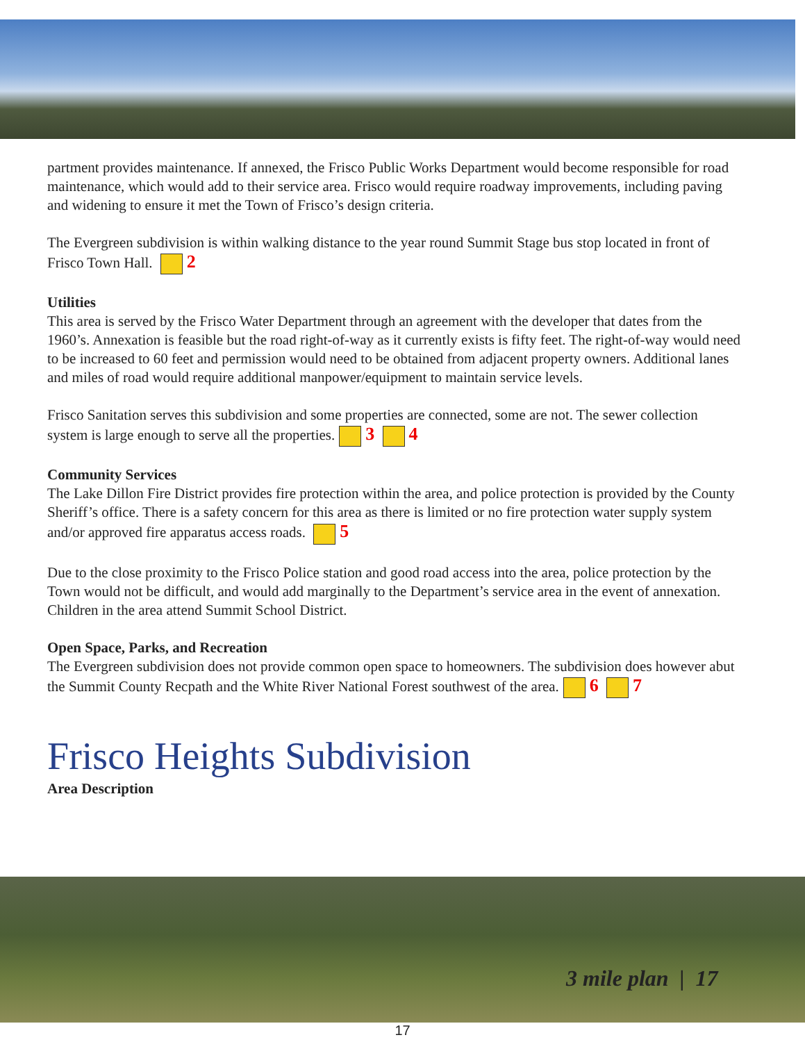partment provides maintenance. If annexed, the Frisco Public Works Department would become responsible for road maintenance, which would add to their service area. Frisco would require roadway improvements, including paving and widening to ensure it met the Town of Frisco’s design criteria.
The Evergreen subdivision is within walking distance to the year round Summit Stage bus stop located in front of Frisco Town Hall. 2
Utilities
This area is served by the Frisco Water Department through an agreement with the developer that dates from the 1960’s. Annexation is feasible but the road right-of-way as it currently exists is fifty feet. The right-of-way would need to be increased to 60 feet and permission would need to be obtained from adjacent property owners. Additional lanes and miles of road would require additional manpower/equipment to maintain service levels.
Frisco Sanitation serves this subdivision and some properties are connected, some are not. The sewer collection system is large enough to serve all the properties. 3 4
Community Services
The Lake Dillon Fire District provides fire protection within the area, and police protection is provided by the County Sheriff’s office. There is a safety concern for this area as there is limited or no fire protection water supply system and/or approved fire apparatus access roads. 5
Due to the close proximity to the Frisco Police station and good road access into the area, police protection by the Town would not be difficult, and would add marginally to the Department’s service area in the event of annexation. Children in the area attend Summit School District.
Open Space, Parks, and Recreation
The Evergreen subdivision does not provide common open space to homeowners. The subdivision does however abut the Summit County Recpath and the White River National Forest southwest of the area. 6 7
Frisco Heights Subdivision
Area Description
3 mile plan | 17
17